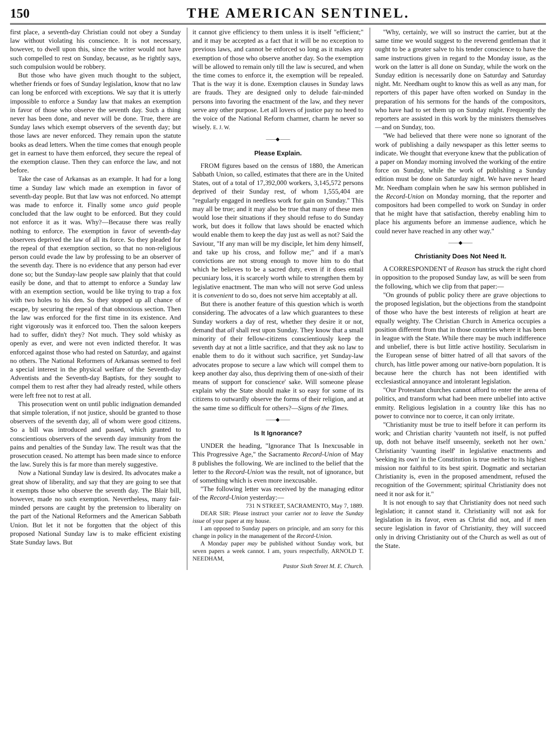150 THE AMERICAN SENTINEL.
first place, a seventh-day Christian could not obey a Sunday law without violating his conscience. It is not necessary, however, to dwell upon this, since the writer would not have such compelled to rest on Sunday, because, as he rightly says, such compulsion would be robbery.
But those who have given much thought to the subject, whether friends or foes of Sunday legislation, know that no law can long be enforced with exceptions. We say that it is utterly impossible to enforce a Sunday law that makes an exemption in favor of those who observe the seventh day. Such a thing never has been done, and never will be done. True, there are Sunday laws which exempt observers of the seventh day; but those laws are never enforced. They remain upon the statute books as dead letters. When the time comes that enough people get in earnest to have them enforced, they secure the repeal of the exemption clause. Then they can enforce the law, and not before.
Take the case of Arkansas as an example. It had for a long time a Sunday law which made an exemption in favor of seventh-day people. But that law was not enforced. No attempt was made to enforce it. Finally some unco guid people concluded that the law ought to be enforced. But they could not enforce it as it was. Why?—Because there was really nothing to enforce. The exemption in favor of seventh-day observers deprived the law of all its force. So they pleaded for the repeal of that exemption section, so that no non-religious person could evade the law by professing to be an observer of the seventh day. There is no evidence that any person had ever done so; but the Sunday-law people saw plainly that that could easily be done, and that to attempt to enforce a Sunday law with an exemption section, would be like trying to trap a fox with two holes to his den. So they stopped up all chance of escape, by securing the repeal of that obnoxious section. Then the law was enforced for the first time in its existence. And right vigorously was it enforced too. Then the saloon keepers had to suffer, didn't they? Not much. They sold whisky as openly as ever, and were not even indicted therefor. It was enforced against those who had rested on Saturday, and against no others. The National Reformers of Arkansas seemed to feel a special interest in the physical welfare of the Seventh-day Adventists and the Seventh-day Baptists, for they sought to compel them to rest after they had already rested, while others were left free not to rest at all.
This prosecution went on until public indignation demanded that simple toleration, if not justice, should be granted to those observers of the seventh day, all of whom were good citizens. So a bill was introduced and passed, which granted to conscientious observers of the seventh day immunity from the pains and penalties of the Sunday law. The result was that the prosecution ceased. No attempt has been made since to enforce the law. Surely this is far more than merely suggestive.
Now a National Sunday law is desired. Its advocates make a great show of liberality, and say that they are going to see that it exempts those who observe the seventh day. The Blair bill, however, made no such exemption. Nevertheless, many fair-minded persons are caught by the pretension to liberality on the part of the National Reformers and the American Sabbath Union. But let it not be forgotten that the object of this proposed National Sunday law is to make efficient existing State Sunday laws. But
it cannot give efficiency to them unless it is itself "efficient;" and it may be accepted as a fact that it will be no exception to previous laws, and cannot be enforced so long as it makes any exemption of those who observe another day. So the exemption will be allowed to remain only till the law is secured, and when the time comes to enforce it, the exemption will be repealed. That is the way it is done. Exemption clauses in Sunday laws are frauds. They are designed only to delude fair-minded persons into favoring the enactment of the law, and they never serve any other purpose. Let all lovers of justice pay no heed to the voice of the National Reform charmer, charm he never so wisely. E. J. W.
——◆——
Please Explain.
FROM figures based on the census of 1880, the American Sabbath Union, so called, estimates that there are in the United States, out of a total of 17,392,000 workers, 3,145,572 persons deprived of their Sunday rest, of whom 1,555,404 are "regularly engaged in needless work for gain on Sunday." This may all be true; and it may also be true that many of these men would lose their situations if they should refuse to do Sunday work, but does it follow that laws should be enacted which would enable them to keep the day just as well as not? Said the Saviour, "If any man will be my disciple, let him deny himself, and take up his cross, and follow me;" and if a man's convictions are not strong enough to move him to do that which he believes to be a sacred duty, even if it does entail pecuniary loss, it is scarcely worth while to strengthen them by legislative enactment. The man who will not serve God unless it is convenient to do so, does not serve him acceptably at all.
But there is another feature of this question which is worth considering. The advocates of a law which guarantees to these Sunday workers a day of rest, whether they desire it or not, demand that all shall rest upon Sunday. They know that a small minority of their fellow-citizens conscientiously keep the seventh day at not a little sacrifice, and that they ask no law to enable them to do it without such sacrifice, yet Sunday-law advocates propose to secure a law which will compel them to keep another day also, thus depriving them of one-sixth of their means of support for conscience' sake. Will someone please explain why the State should make it so easy for some of its citizens to outwardly observe the forms of their religion, and at the same time so difficult for others?—Signs of the Times.
——◆——
Is It Ignorance?
UNDER the heading, "Ignorance That Is Inexcusable in This Progressive Age," the Sacramento Record-Union of May 8 publishes the following. We are inclined to the belief that the letter to the Record-Union was the result, not of ignorance, but of something which is even more inexcusable.
"The following letter was received by the managing editor of the Record-Union yesterday:—
731 N STREET, SACRAMENTO, May 7, 1889.
DEAR SIR: Please instruct your carrier not to leave the Sunday issue of your paper at my house.
I am opposed to Sunday papers on principle, and am sorry for this change in policy in the management of the Record-Union.
A Monday paper may be published without Sunday work, but seven papers a week cannot. I am, yours respectfully, ARNOLD T. NEEDHAM,
Pastor Sixth Street M. E. Church.
"Why, certainly, we will so instruct the carrier, but at the same time we would suggest to the reverend gentleman that it ought to be a greater salve to his tender conscience to have the same instructions given in regard to the Monday issue, as the work on the latter is all done on Sunday, while the work on the Sunday edition is necessarily done on Saturday and Saturday night. Mr. Needham ought to know this as well as any man, for reporters of this paper have often worked on Sunday in the preparation of his sermons for the hands of the compositors, who have had to set them up on Sunday night. Frequently the reporters are assisted in this work by the ministers themselves—and on Sunday, too.
"We had believed that there were none so ignorant of the work of publishing a daily newspaper as this letter seems to indicate. We thought that everyone knew that the publication of a paper on Monday morning involved the working of the entire force on Sunday, while the work of publishing a Sunday edition must be done on Saturday night. We have never heard Mr. Needham complain when he saw his sermon published in the Record-Union on Monday morning, that the reporter and compositors had been compelled to work on Sunday in order that he might have that satisfaction, thereby enabling him to place his arguments before an immense audience, which he could never have reached in any other way."
——◆——
Christianity Does Not Need It.
A CORRESPONDENT of Reason has struck the right chord in opposition to the proposed Sunday law, as will be seen from the following, which we clip from that paper:—
"On grounds of public policy there are grave objections to the proposed legislation, but the objections from the standpoint of those who have the best interests of religion at heart are equally weighty. The Christian Church in America occupies a position different from that in those countries where it has been in league with the State. While there may be much indifference and unbelief, there is but little active hostility. Secularism in the European sense of bitter hatred of all that savors of the church, has little power among our native-born population. It is because here the church has not been identified with ecclesiastical annoyance and intolerant legislation.
"Our Protestant churches cannot afford to enter the arena of politics, and transform what had been mere unbelief into active enmity. Religious legislation in a country like this has no power to convince nor to coerce, it can only irritate.
"Christianity must be true to itself before it can perform its work; and Christian charity 'vaunteth not itself, is not puffed up, doth not behave itself unseemly, seeketh not her own.' Christianity 'vaunting itself' in legislative enactments and 'seeking its own' in the Constitution is true neither to its highest mission nor faithful to its best spirit. Dogmatic and sectarian Christianity is, even in the proposed amendment, refused the recognition of the Government; spiritual Christianity does not need it nor ask for it."
It is not enough to say that Christianity does not need such legislation; it cannot stand it. Christianity will not ask for legislation in its favor, even as Christ did not, and if men secure legislation in favor of Christianity, they will succeed only in driving Christianity out of the Church as well as out of the State.